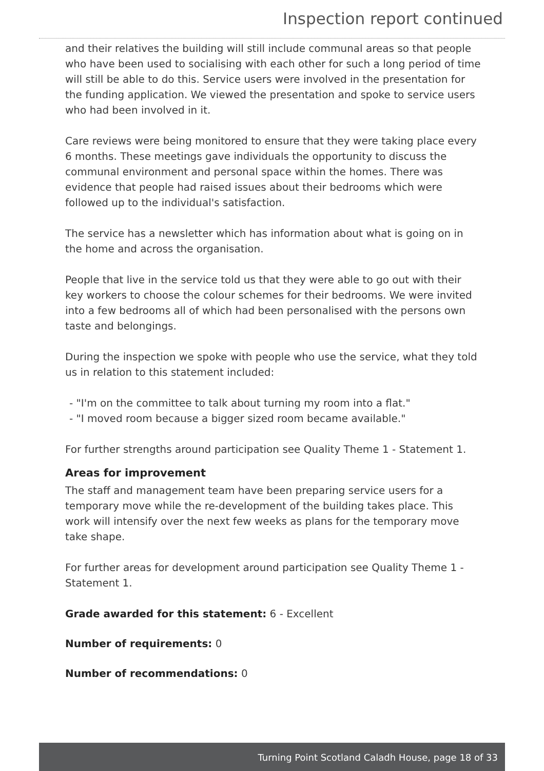Inspection report continued
and their relatives the building will still include communal areas so that people who have been used to socialising with each other for such a long period of time will still be able to do this. Service users were involved in the presentation for the funding application. We viewed the presentation and spoke to service users who had been involved in it.
Care reviews were being monitored to ensure that they were taking place every 6 months. These meetings gave individuals the opportunity to discuss the communal environment and personal space within the homes. There was evidence that people had raised issues about their bedrooms which were followed up to the individual's satisfaction.
The service has a newsletter which has information about what is going on in the home and across the organisation.
People that live in the service told us that they were able to go out with their key workers to choose the colour schemes for their bedrooms. We were invited into a few bedrooms all of which had been personalised with the persons own taste and belongings.
During the inspection we spoke with people who use the service, what they told us in relation to this statement included:
- "I'm on the committee to talk about turning my room into a flat."
- "I moved room because a bigger sized room became available."
For further strengths around participation see Quality Theme 1 - Statement 1.
Areas for improvement
The staff and management team have been preparing service users for a temporary move while the re-development of the building takes place. This work will intensify over the next few weeks as plans for the temporary move take shape.
For further areas for development around participation see Quality Theme 1 - Statement 1.
Grade awarded for this statement: 6 - Excellent
Number of requirements: 0
Number of recommendations: 0
Turning Point Scotland Caladh House, page 18 of 33